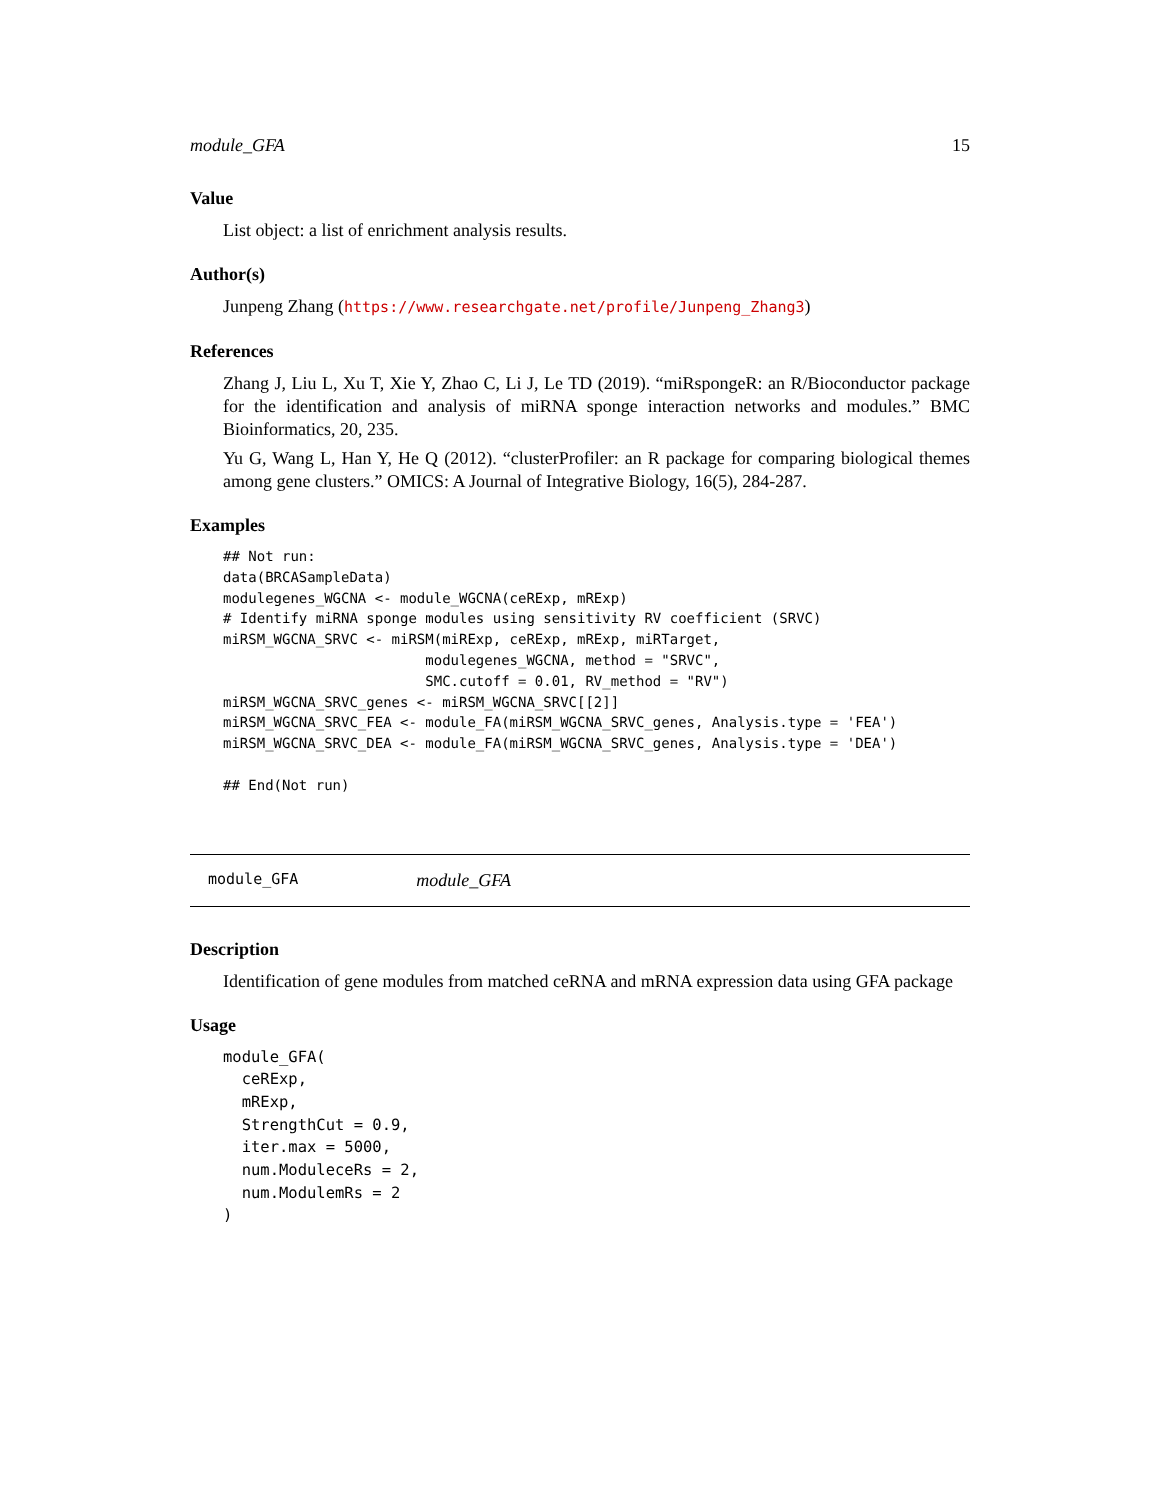module_GFA 15
Value
List object: a list of enrichment analysis results.
Author(s)
Junpeng Zhang (https://www.researchgate.net/profile/Junpeng_Zhang3)
References
Zhang J, Liu L, Xu T, Xie Y, Zhao C, Li J, Le TD (2019). “miRspongeR: an R/Bioconductor package for the identification and analysis of miRNA sponge interaction networks and modules.” BMC Bioinformatics, 20, 235.
Yu G, Wang L, Han Y, He Q (2012). “clusterProfiler: an R package for comparing biological themes among gene clusters.” OMICS: A Journal of Integrative Biology, 16(5), 284-287.
Examples
## Not run:
data(BRCASampleData)
modulegenes_WGCNA <- module_WGCNA(ceRExp, mRExp)
# Identify miRNA sponge modules using sensitivity RV coefficient (SRVC)
miRSM_WGCNA_SRVC <- miRSM(miRExp, ceRExp, mRExp, miRTarget,
                        modulegenes_WGCNA, method = "SRVC",
                        SMC.cutoff = 0.01, RV_method = "RV")
miRSM_WGCNA_SRVC_genes <- miRSM_WGCNA_SRVC[[2]]
miRSM_WGCNA_SRVC_FEA <- module_FA(miRSM_WGCNA_SRVC_genes, Analysis.type = 'FEA')
miRSM_WGCNA_SRVC_DEA <- module_FA(miRSM_WGCNA_SRVC_genes, Analysis.type = 'DEA')

## End(Not run)
module_GFA module_GFA
Description
Identification of gene modules from matched ceRNA and mRNA expression data using GFA package
Usage
module_GFA(
  ceRExp,
  mRExp,
  StrengthCut = 0.9,
  iter.max = 5000,
  num.ModuleceRs = 2,
  num.ModulemRs = 2
)